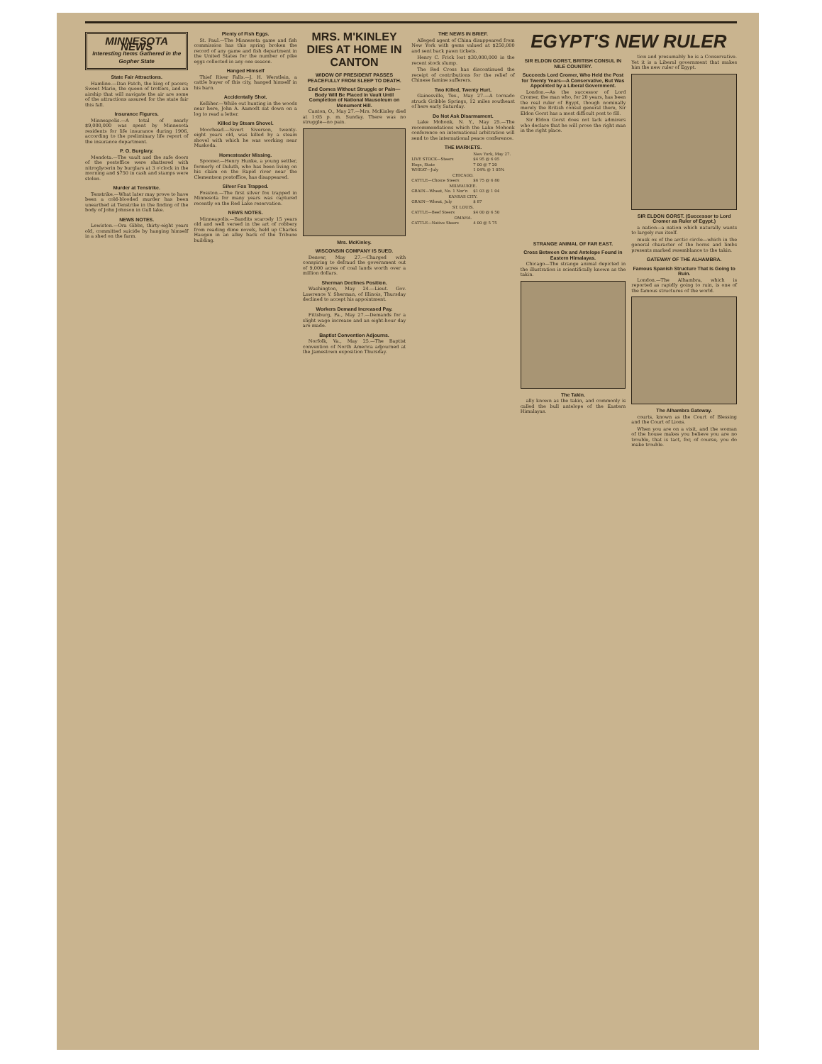MINNESOTA NEWS
Interesting Items Gathered in the Gopher State
State Fair Attractions.
Hamline.—Dan Patch, the king of pacers; Sweet Marie, the queen of trotters, and an airship that will navigate the air are some of the attractions assured for the state fair this fall.
Insurance Figures.
Minneapolis.—A total of nearly $9,000,000 was spent by Minnesota residents for life insurance during 1906, according to the preliminary life report of the insurance department.
P. O. Burglary.
Mendota.—The vault and the safe doors of the postoffice were shattered with nitroglycerin by burglars at 3 o'clock in the morning and $750 in cash and stamps were stolen.
Murder at Tenstrike.
Tenstrike.—What later may prove to have been a cold-blooded murder has been unearthed at Tenstrike in the finding of the body of John Johnson in Gull lake.
NEWS NOTES.
Lewiston.—Ora Gibbs, thirty-eight years old, committed suicide by hanging himself in a shed on the farm.
Plenty of Fish Eggs.
St. Paul.—The Minnesota game and fish commission has this spring broken the record of any game and fish department in the United States for the number of pike eggs collected in any one season.
Hanged Himself
Thief River Falls.—J. H. Werstlein, a cattle buyer of this city, hanged himself in his barn.
Accidentally Shot.
Kelliher.—While out hunting in the woods near here, John A. Aamodt sat down on a log to read a letter.
Killed by Steam Shovel.
Moorhead.—Sivert Siverson, twenty-eight years old, was killed by a steam shovel with which he was working near Muskoda.
Homesteader Missing.
Spooner.—Henry Hunke, a young settler, formerly of Duluth, who has been living on his claim on the Rapid river near the Clementson postoffice, has disappeared.
Silver Fox Trapped.
Fosston.—The first silver fox trapped in Minnesota for many years was captured recently on the Red Lake reservation.
NEWS NOTES.
Minneapolis.—Bandits scarcely 15 years old and well versed in the art of robbery from reading dime novels, held up Charles Haugen in an alley back of the Tribune building.
MRS. M'KINLEY DIES AT HOME IN CANTON
WIDOW OF PRESIDENT PASSES PEACEFULLY FROM SLEEP TO DEATH.
End Comes Without Struggle or Pain—Body Will Be Placed in Vault Until Completion of National Mausoleum on Monument Hill.
Canton, O., May 27.—Mrs. McKinley died at 1:05 p. m. Sunday. There was no struggle—no pain.
Mrs. McKinley.
WISCONSIN COMPANY IS SUED.
Denver, May 27.—Charged with conspiring to defraud the government out of 9,000 acres of coal lands worth over a million dollars.
Sherman Declines Position.
Washington, May 24.—Lieut. Gov. Lawrence Y. Sherman, of Illinois, Thursday declined to accept his appointment.
Workers Demand Increased Pay.
Pittsburg, Pa., May 27.—Demands for a slight wage increase and an eight-hour day are made.
Baptist Convention Adjourns.
Norfolk, Va., May 25.—The Baptist convention of North America adjourned at the Jamestown exposition Thursday.
THE NEWS IN BRIEF.
Alleged agent of China disappeared from New York with gems valued at $250,000 and sent back pawn tickets.
Henry C. Frick lost $30,000,000 in the recent stock slump.
The Red Cross has discontinued the receipt of contributions for the relief of Chinese famine sufferers.
Two Killed, Twenty Hurt.
Gainesville, Tex., May 27.—A tornado struck Gribble Springs, 12 miles southeast of here early Saturday.
Do Not Ask Disarmament.
Lake Mohonk, N. Y., May 25.—The recommendations which the Lake Mohonk conference on international arbitration will send to the international peace conference.
THE MARKETS.
| | New York, May 27. |
| LIVE STOCK—Steers | $4 95 @ 6 05 |
| Hogs, State | 7 00 @ 7 20 |
| WHEAT—July | 1 04% @ 1 05% |
| CHICAGO. | |
| CATTLE—Choice Steers | $6 75 @ 6 80 |
| MILWAUKEE. | |
| GRAIN—Wheat, No. 1 Nor'n | $1 03 @ 1 04 |
| KANSAS CITY. | |
| GRAIN—Wheat, July | $ 87 |
| ST. LOUIS. | |
| CATTLE—Beef Steers | $4 00 @ 6 50 |
| OMAHA. | |
| CATTLE—Native Steers | 4 00 @ 5 75 |
EGYPT'S NEW RULER
SIR ELDON GORST, BRITISH CONSUL IN NILE COUNTRY.
Succeeds Lord Cromer, Who Held the Post for Twenty Years—A Conservative, But Was Appointed by a Liberal Government.
London.—As the successor of Lord Cromer, the man who, for 20 years, has been the real ruler of Egypt, though nominally merely the British consul general there, Sir Eldon Gorst has a most difficult post to fill.
Sir Eldon Gorst does not lack admirers who declare that he will prove the right man in the right place.
tion and presumably he is a Conservative. Yet it is a Liberal government that makes him the new ruler of Egypt.
SIR ELDON GORST. (Successor to Lord Cromer as Ruler of Egypt.)
a nation—a nation which naturally wants to largely run itself.
STRANGE ANIMAL OF FAR EAST.
Cross Between Ox and Antelope Found in Eastern Himalayas.
Chicago—The strange animal depicted in the illustration is scientifically known as the takin.
The Takin.
ally known as the takin, and commonly is called the bull antelope of the Eastern Himalayas.
musk ox of the arctic circle—which in the general character of the horns and limbs presents marked resemblance to the takin.
GATEWAY OF THE ALHAMBRA.
Famous Spanish Structure That Is Going to Ruin.
London.—The Alhambra, which is reported as rapidly going to ruin, is one of the famous structures of the world.
The Alhambra Gateway.
courts, known as the Court of Blessing and the Court of Lions.
When you are on a visit, and the woman of the house makes you believe you are no trouble, that is tact, for, of course, you do make trouble.